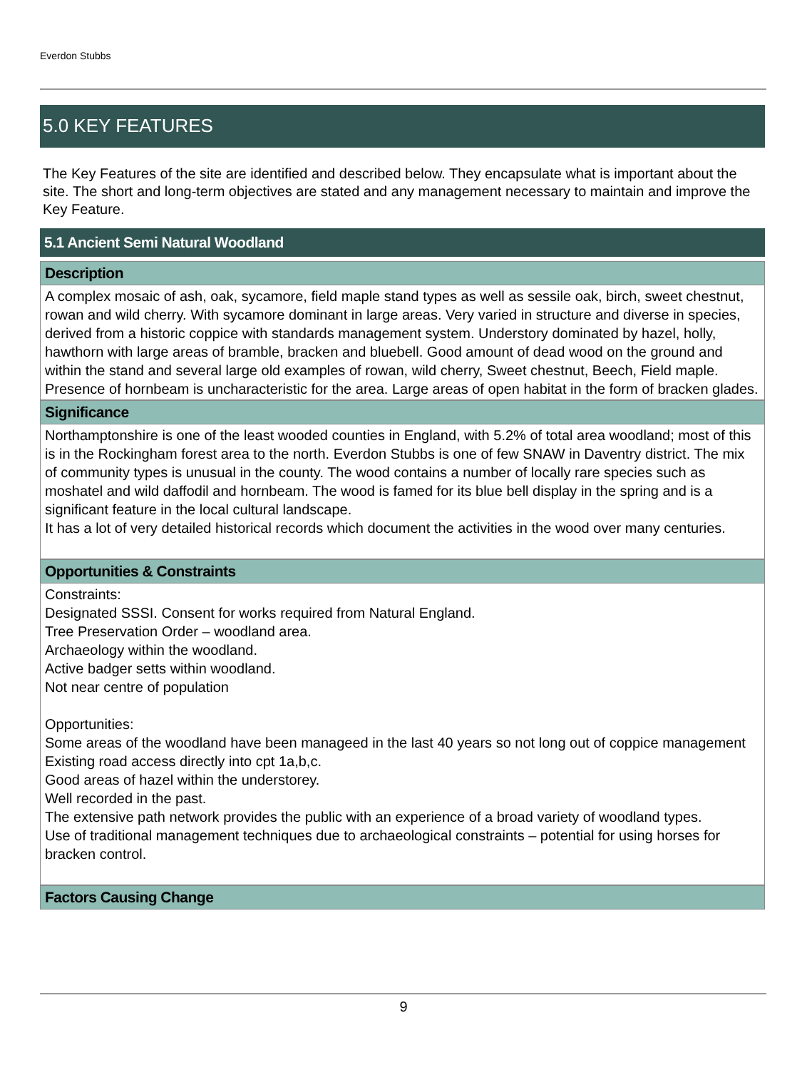Everdon Stubbs
5.0 KEY FEATURES
The Key Features of the site are identified and described below. They encapsulate what is important about the site. The short and long-term objectives are stated and any management necessary to maintain and improve the Key Feature.
5.1 Ancient Semi Natural Woodland
Description
A complex mosaic of ash, oak, sycamore, field maple stand types as well as sessile oak, birch, sweet chestnut, rowan and wild cherry. With sycamore dominant in large areas. Very varied in structure and diverse in species, derived from a historic coppice with standards management system. Understory dominated by hazel, holly, hawthorn with large areas of bramble, bracken and bluebell. Good amount of dead wood on the ground and within the stand and several large old examples of rowan, wild cherry, Sweet chestnut, Beech, Field maple. Presence of hornbeam is uncharacteristic for the area. Large areas of open habitat in the form of bracken glades.
Significance
Northamptonshire is one of the least wooded counties in England, with 5.2% of total area woodland; most of this is in the Rockingham forest area to the north. Everdon Stubbs is one of few SNAW in Daventry district. The mix of community types is unusual in the county. The wood contains a number of locally rare species such as moshatel and wild daffodil and hornbeam. The wood is famed for its blue bell display in the spring and is a significant feature in the local cultural landscape.
It has a lot of very detailed historical records which document the activities in the wood over many centuries.
Opportunities & Constraints
Constraints:
Designated SSSI. Consent for works required from Natural England.
Tree Preservation Order – woodland area.
Archaeology within the woodland.
Active badger setts within woodland.
Not near centre of population
Opportunities:
Some areas of the woodland have been manageed in the last 40 years so not long out of coppice management
Existing road access directly into cpt 1a,b,c.
Good areas of hazel within the understorey.
Well recorded in the past.
The extensive path network provides the public with an experience of a broad variety of woodland types.
Use of traditional management techniques due to archaeological constraints – potential for using horses for bracken control.
Factors Causing Change
9